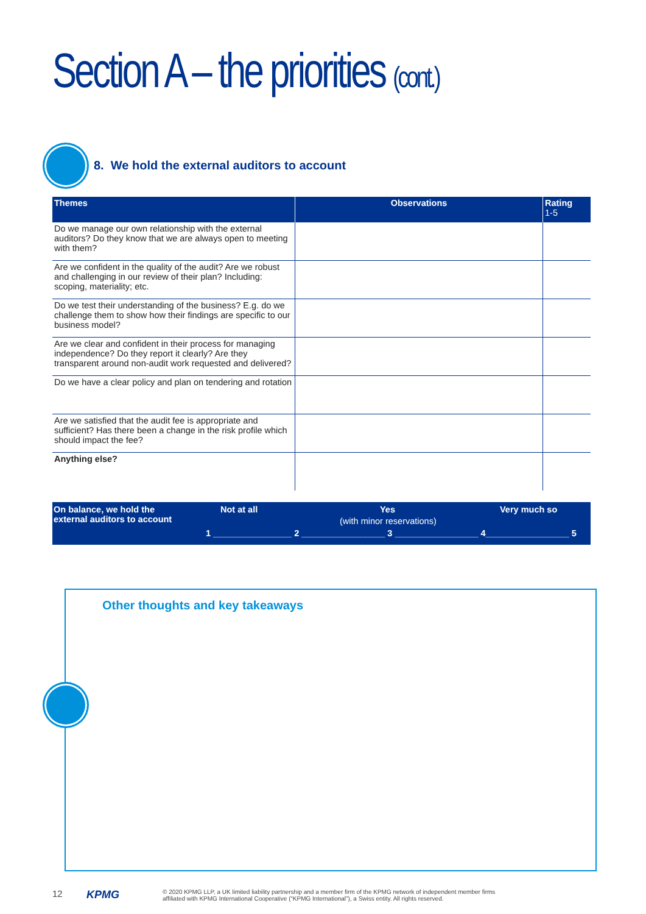Section A – the priorities (cont.)
8. We hold the external auditors to account
| Themes | Observations | Rating 1-5 |
| --- | --- | --- |
| Do we manage our own relationship with the external auditors? Do they know that we are always open to meeting with them? | | |
| Are we confident in the quality of the audit? Are we robust and challenging in our review of their plan? Including: scoping, materiality; etc. | | |
| Do we test their understanding of the business? E.g. do we challenge them to show how their findings are specific to our business model? | | |
| Are we clear and confident in their process for managing independence? Do they report it clearly? Are they transparent around non-audit work requested and delivered? | | |
| Do we have a clear policy and plan on tendering and rotation | | |
| Are we satisfied that the audit fee is appropriate and sufficient? Has there been a change in the risk profile which should impact the fee? | | |
| Anything else? | | |
On balance, we hold the
external auditors to account
Not at all Yes
(with minor reservations)
Very much so
1 ________________ 2 _________________ 3 _________________ 4_________________ 5
Other thoughts and key takeaways
12 KPMG
© 2020 KPMG LLP, a UK limited liability partnership and a member firm of the KPMG network of independent member firms
affiliated with KPMG International Cooperative (“KPMG International”), a Swiss entity. All rights reserved.